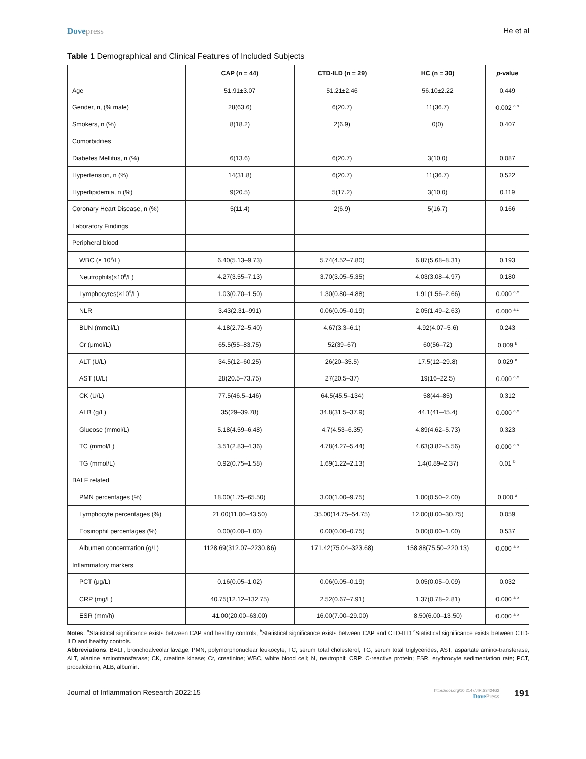Dovepress He et al
Table 1 Demographical and Clinical Features of Included Subjects
| | CAP (n = 44) | CTD-ILD (n = 29) | HC (n = 30) | p -value |
| --- | --- | --- | --- | --- |
| Age | 51.91±3.07 | 51.21±2.46 | 56.10±2.22 | 0.449 |
| Gender, n, (% male) | 28(63.6) | 6(20.7) | 11(36.7) | 0.002 <sup>a,b</sup> |
| Smokers, n (%) | 8(18.2) | 2(6.9) | 0(0) | 0.407 |
| Comorbidities | | | | |
| Diabetes Mellitus, n (%) | 6(13.6) | 6(20.7) | 3(10.0) | 0.087 |
| Hypertension, n (%) | 14(31.8) | 6(20.7) | 11(36.7) | 0.522 |
| Hyperlipidemia, n (%) | 9(20.5) | 5(17.2) | 3(10.0) | 0.119 |
| Coronary Heart Disease, n (%) | 5(11.4) | 2(6.9) | 5(16.7) | 0.166 |
| Laboratory Findings | | | | |
| Peripheral blood | | | | |
| WBC (× 10<sup>9</sup>/L) | 6.40(5.13–9.73) | 5.74(4.52–7.80) | 6.87(5.68–8.31) | 0.193 |
| Neutrophils(×10<sup>9</sup>/L) | 4.27(3.55–7.13) | 3.70(3.05–5.35) | 4.03(3.08–4.97) | 0.180 |
| Lymphocytes(×10<sup>9</sup>/L) | 1.03(0.70–1.50) | 1.30(0.80–4.88) | 1.91(1.56–2.66) | 0.000 <sup>a,c</sup> |
| NLR | 3.43(2.31–991) | 0.06(0.05–0.19) | 2.05(1.49–2.63) | 0.000 <sup>a,c</sup> |
| BUN (mmol/L) | 4.18(2.72–5.40) | 4.67(3.3–6.1) | 4.92(4.07–5.6) | 0.243 |
| Cr (μmol/L) | 65.5(55–83.75) | 52(39–67) | 60(56–72) | 0.009 <sup>b</sup> |
| ALT (U/L) | 34.5(12–60.25) | 26(20–35.5) | 17.5(12–29.8) | 0.029 <sup>a</sup> |
| AST (U/L) | 28(20.5–73.75) | 27(20.5–37) | 19(16–22.5) | 0.000 <sup>a,c</sup> |
| CK (U/L) | 77.5(46.5–146) | 64.5(45.5–134) | 58(44–85) | 0.312 |
| ALB (g/L) | 35(29–39.78) | 34.8(31.5–37.9) | 44.1(41–45.4) | 0.000 <sup>a,c</sup> |
| Glucose (mmol/L) | 5.18(4.59–6.48) | 4.7(4.53–6.35) | 4.89(4.62–5.73) | 0.323 |
| TC (mmol/L) | 3.51(2.83–4.36) | 4.78(4.27–5.44) | 4.63(3.82–5.56) | 0.000 <sup>a,b</sup> |
| TG (mmol/L) | 0.92(0.75–1.58) | 1.69(1.22–2.13) | 1.4(0.89–2.37) | 0.01 <sup>b</sup> |
| BALF related | | | | |
| PMN percentages (%) | 18.00(1.75–65.50) | 3.00(1.00–9.75) | 1.00(0.50–2.00) | 0.000 <sup>a</sup> |
| Lymphocyte percentages (%) | 21.00(11.00–43.50) | 35.00(14.75–54.75) | 12.00(8.00–30.75) | 0.059 |
| Eosinophil percentages (%) | 0.00(0.00–1.00) | 0.00(0.00–0.75) | 0.00(0.00–1.00) | 0.537 |
| Albumen concentration (g/L) | 1128.69(312.07–2230.86) | 171.42(75.04–323.68) | 158.88(75.50–220.13) | 0.000 <sup>a,b</sup> |
| Inflammatory markers | | | | |
| PCT (μg/L) | 0.16(0.05–1.02) | 0.06(0.05–0.19) | 0.05(0.05–0.09) | 0.032 |
| CRP (mg/L) | 40.75(12.12–132.75) | 2.52(0.67–7.91) | 1.37(0.78–2.81) | 0.000 <sup>a,b</sup> |
| ESR (mm/h) | 41.00(20.00–63.00) | 16.00(7.00–29.00) | 8.50(6.00–13.50) | 0.000 <sup>a,b</sup> |
Notes: <sup>a</sup>Statistical significance exists between CAP and healthy controls; <sup>b</sup>Statistical significance exists between CAP and CTD-ILD <sup>c</sup>Statistical significance exists between CTD-ILD and healthy controls.
Abbreviations: BALF, bronchoalveolar lavage; PMN, polymorphonuclear leukocyte; TC, serum total cholesterol; TG, serum total triglycerides; AST, aspartate amino-transferase; ALT, alanine aminotransferase; CK, creatine kinase; Cr, creatinine; WBC, white blood cell; N, neutrophil; CRP, C-reactive protein; ESR, erythrocyte sedimentation rate; PCT, procalcitonin; ALB, albumin.
Journal of Inflammation Research 2022:15
https://doi.org/10.2147/JIR.S342462
DovePress
191